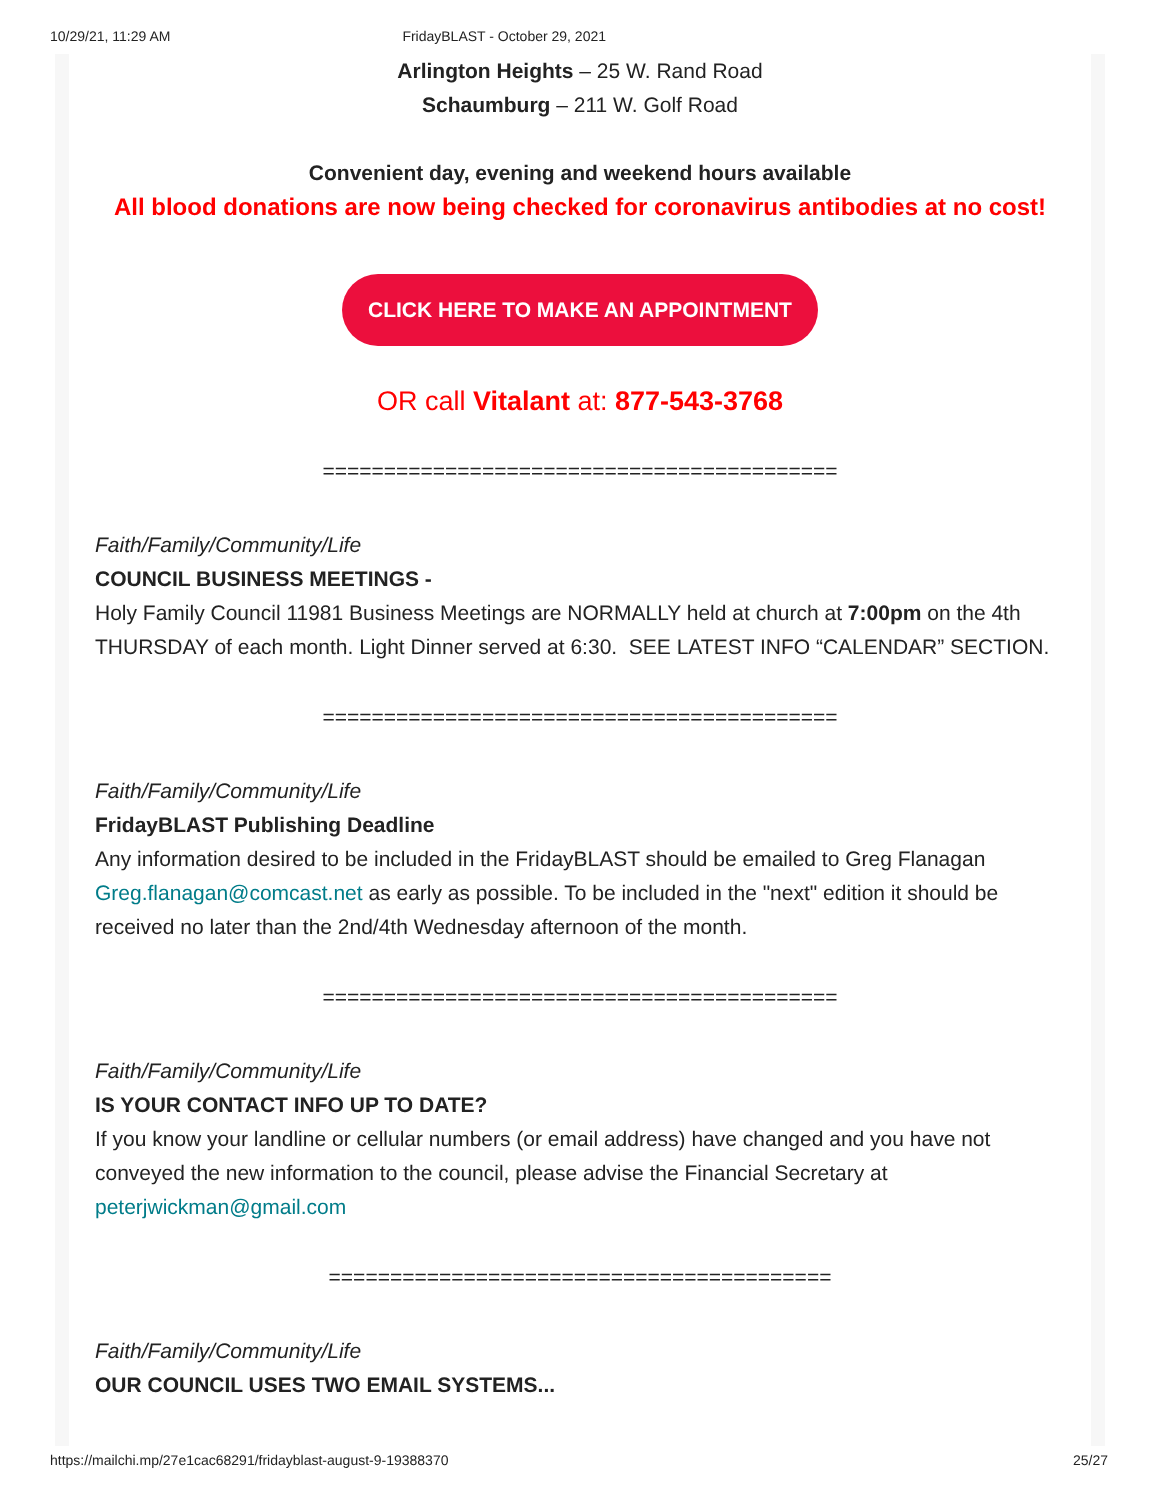10/29/21, 11:29 AM FridayBLAST - October 29, 2021
Arlington Heights – 25 W. Rand Road
Schaumburg – 211 W. Golf Road
Convenient day, evening and weekend hours available
All blood donations are now being checked for coronavirus antibodies at no cost!
CLICK HERE TO MAKE AN APPOINTMENT
OR call Vitalant at: 877-543-3768
==========================================
Faith/Family/Community/Life
COUNCIL BUSINESS MEETINGS -
Holy Family Council 11981 Business Meetings are NORMALLY held at church at 7:00pm on the 4th THURSDAY of each month. Light Dinner served at 6:30. SEE LATEST INFO “CALENDAR” SECTION.
==========================================
Faith/Family/Community/Life
FridayBLAST Publishing Deadline
Any information desired to be included in the FridayBLAST should be emailed to Greg Flanagan Greg.flanagan@comcast.net as early as possible. To be included in the "next" edition it should be received no later than the 2nd/4th Wednesday afternoon of the month.
==========================================
Faith/Family/Community/Life
IS YOUR CONTACT INFO UP TO DATE?
If you know your landline or cellular numbers (or email address) have changed and you have not conveyed the new information to the council, please advise the Financial Secretary at peterjwickman@gmail.com
=========================================
Faith/Family/Community/Life
OUR COUNCIL USES TWO EMAIL SYSTEMS...
https://mailchi.mp/27e1cac68291/fridayblast-august-9-19388370 25/27